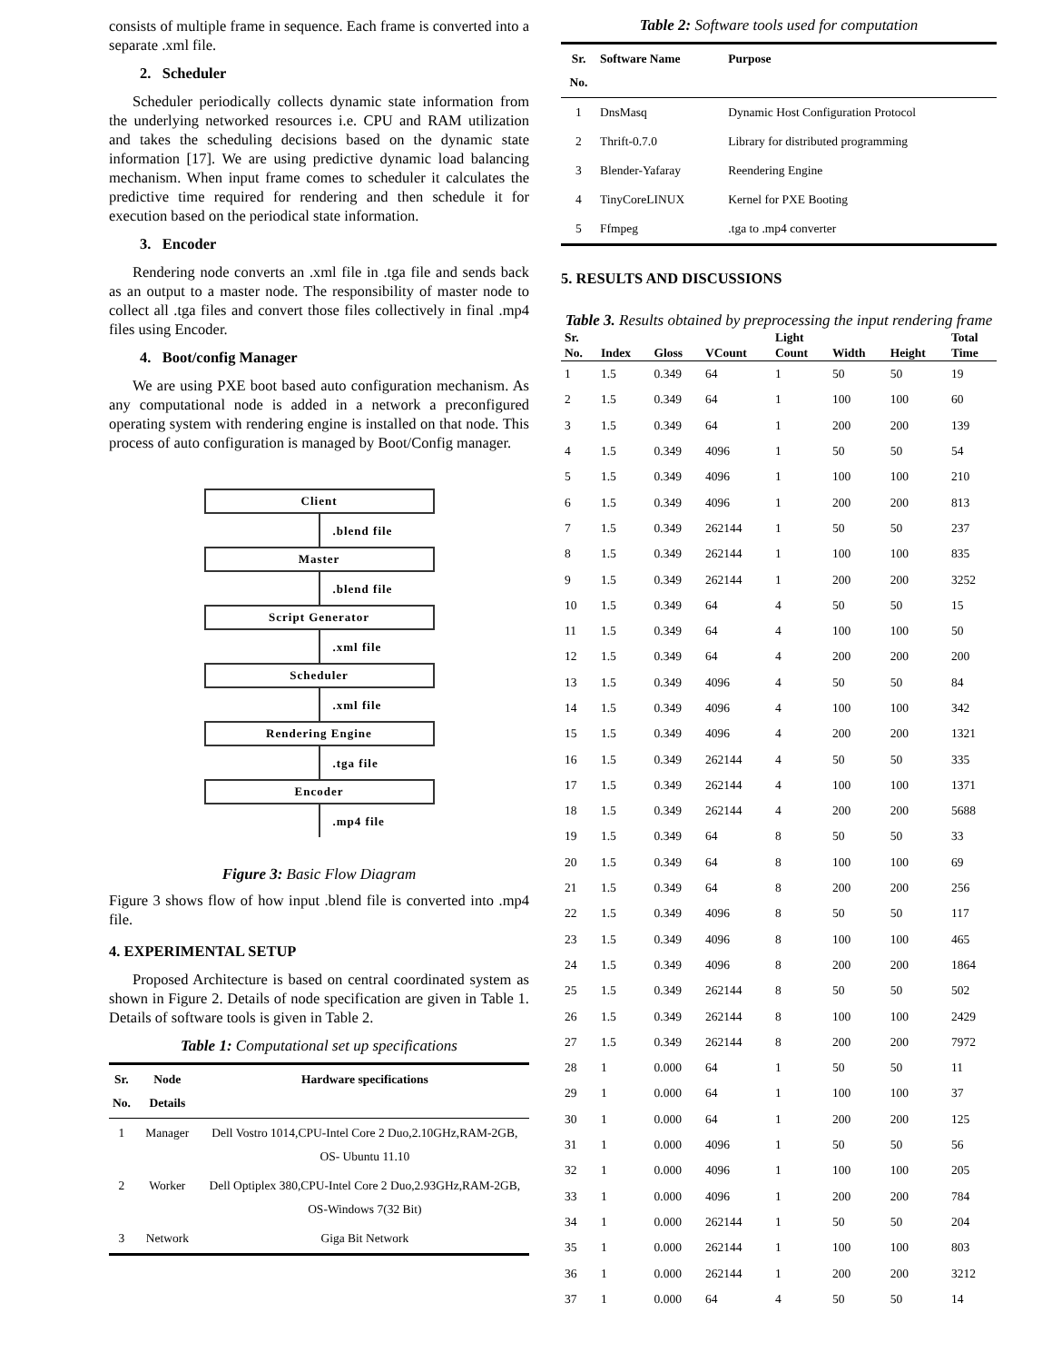consists of multiple frame in sequence. Each frame is converted into a separate .xml file.
2. Scheduler
Scheduler periodically collects dynamic state information from the underlying networked resources i.e. CPU and RAM utilization and takes the scheduling decisions based on the dynamic state information [17]. We are using predictive dynamic load balancing mechanism. When input frame comes to scheduler it calculates the predictive time required for rendering and then schedule it for execution based on the periodical state information.
3. Encoder
Rendering node converts an .xml file in .tga file and sends back as an output to a master node. The responsibility of master node to collect all .tga files and convert those files collectively in final .mp4 files using Encoder.
4. Boot/config Manager
We are using PXE boot based auto configuration mechanism. As any computational node is added in a network a preconfigured operating system with rendering engine is installed on that node. This process of auto configuration is managed by Boot/Config manager.
Client
.blend file
Master
.blend file
Script Generator
.xml file
Scheduler
.xml file
Rendering Engine
.tga file
Encoder
.mp4 file
Figure 3: Basic Flow Diagram
Figure 3 shows flow of how input .blend file is converted into .mp4 file.
4. EXPERIMENTAL SETUP
Proposed Architecture is based on central coordinated system as shown in Figure 2. Details of node specification are given in Table 1. Details of software tools is given in Table 2.
Table 1: Computational set up specifications
| Sr. No. | Node Details | Hardware specifications |
| --- | --- | --- |
| 1 | Manager | Dell Vostro 1014,CPU-Intel Core 2 Duo,2.10GHz,RAM-2GB, OS- Ubuntu 11.10 |
| 2 | Worker | Dell Optiplex 380,CPU-Intel Core 2 Duo,2.93GHz,RAM-2GB, OS-Windows 7(32 Bit) |
| 3 | Network | Giga Bit Network |
Table 2: Software tools used for computation
| Sr. No. | Software Name | Purpose |
| --- | --- | --- |
| 1 | DnsMasq | Dynamic Host Configuration Protocol |
| 2 | Thrift-0.7.0 | Library for distributed programming |
| 3 | Blender-Yafaray | Reendering Engine |
| 4 | TinyCoreLINUX | Kernel for PXE Booting |
| 5 | Ffmpeg | .tga to .mp4 converter |
5. RESULTS AND DISCUSSIONS
Table 3. Results obtained by preprocessing the input rendering frame
| Sr. No. | Index | Gloss | VCount | Light Count | Width | Height | Total Time |
| --- | --- | --- | --- | --- | --- | --- | --- |
| 1 | 1.5 | 0.349 | 64 | 1 | 50 | 50 | 19 |
| 2 | 1.5 | 0.349 | 64 | 1 | 100 | 100 | 60 |
| 3 | 1.5 | 0.349 | 64 | 1 | 200 | 200 | 139 |
| 4 | 1.5 | 0.349 | 4096 | 1 | 50 | 50 | 54 |
| 5 | 1.5 | 0.349 | 4096 | 1 | 100 | 100 | 210 |
| 6 | 1.5 | 0.349 | 4096 | 1 | 200 | 200 | 813 |
| 7 | 1.5 | 0.349 | 262144 | 1 | 50 | 50 | 237 |
| 8 | 1.5 | 0.349 | 262144 | 1 | 100 | 100 | 835 |
| 9 | 1.5 | 0.349 | 262144 | 1 | 200 | 200 | 3252 |
| 10 | 1.5 | 0.349 | 64 | 4 | 50 | 50 | 15 |
| 11 | 1.5 | 0.349 | 64 | 4 | 100 | 100 | 50 |
| 12 | 1.5 | 0.349 | 64 | 4 | 200 | 200 | 200 |
| 13 | 1.5 | 0.349 | 4096 | 4 | 50 | 50 | 84 |
| 14 | 1.5 | 0.349 | 4096 | 4 | 100 | 100 | 342 |
| 15 | 1.5 | 0.349 | 4096 | 4 | 200 | 200 | 1321 |
| 16 | 1.5 | 0.349 | 262144 | 4 | 50 | 50 | 335 |
| 17 | 1.5 | 0.349 | 262144 | 4 | 100 | 100 | 1371 |
| 18 | 1.5 | 0.349 | 262144 | 4 | 200 | 200 | 5688 |
| 19 | 1.5 | 0.349 | 64 | 8 | 50 | 50 | 33 |
| 20 | 1.5 | 0.349 | 64 | 8 | 100 | 100 | 69 |
| 21 | 1.5 | 0.349 | 64 | 8 | 200 | 200 | 256 |
| 22 | 1.5 | 0.349 | 4096 | 8 | 50 | 50 | 117 |
| 23 | 1.5 | 0.349 | 4096 | 8 | 100 | 100 | 465 |
| 24 | 1.5 | 0.349 | 4096 | 8 | 200 | 200 | 1864 |
| 25 | 1.5 | 0.349 | 262144 | 8 | 50 | 50 | 502 |
| 26 | 1.5 | 0.349 | 262144 | 8 | 100 | 100 | 2429 |
| 27 | 1.5 | 0.349 | 262144 | 8 | 200 | 200 | 7972 |
| 28 | 1 | 0.000 | 64 | 1 | 50 | 50 | 11 |
| 29 | 1 | 0.000 | 64 | 1 | 100 | 100 | 37 |
| 30 | 1 | 0.000 | 64 | 1 | 200 | 200 | 125 |
| 31 | 1 | 0.000 | 4096 | 1 | 50 | 50 | 56 |
| 32 | 1 | 0.000 | 4096 | 1 | 100 | 100 | 205 |
| 33 | 1 | 0.000 | 4096 | 1 | 200 | 200 | 784 |
| 34 | 1 | 0.000 | 262144 | 1 | 50 | 50 | 204 |
| 35 | 1 | 0.000 | 262144 | 1 | 100 | 100 | 803 |
| 36 | 1 | 0.000 | 262144 | 1 | 200 | 200 | 3212 |
| 37 | 1 | 0.000 | 64 | 4 | 50 | 50 | 14 |